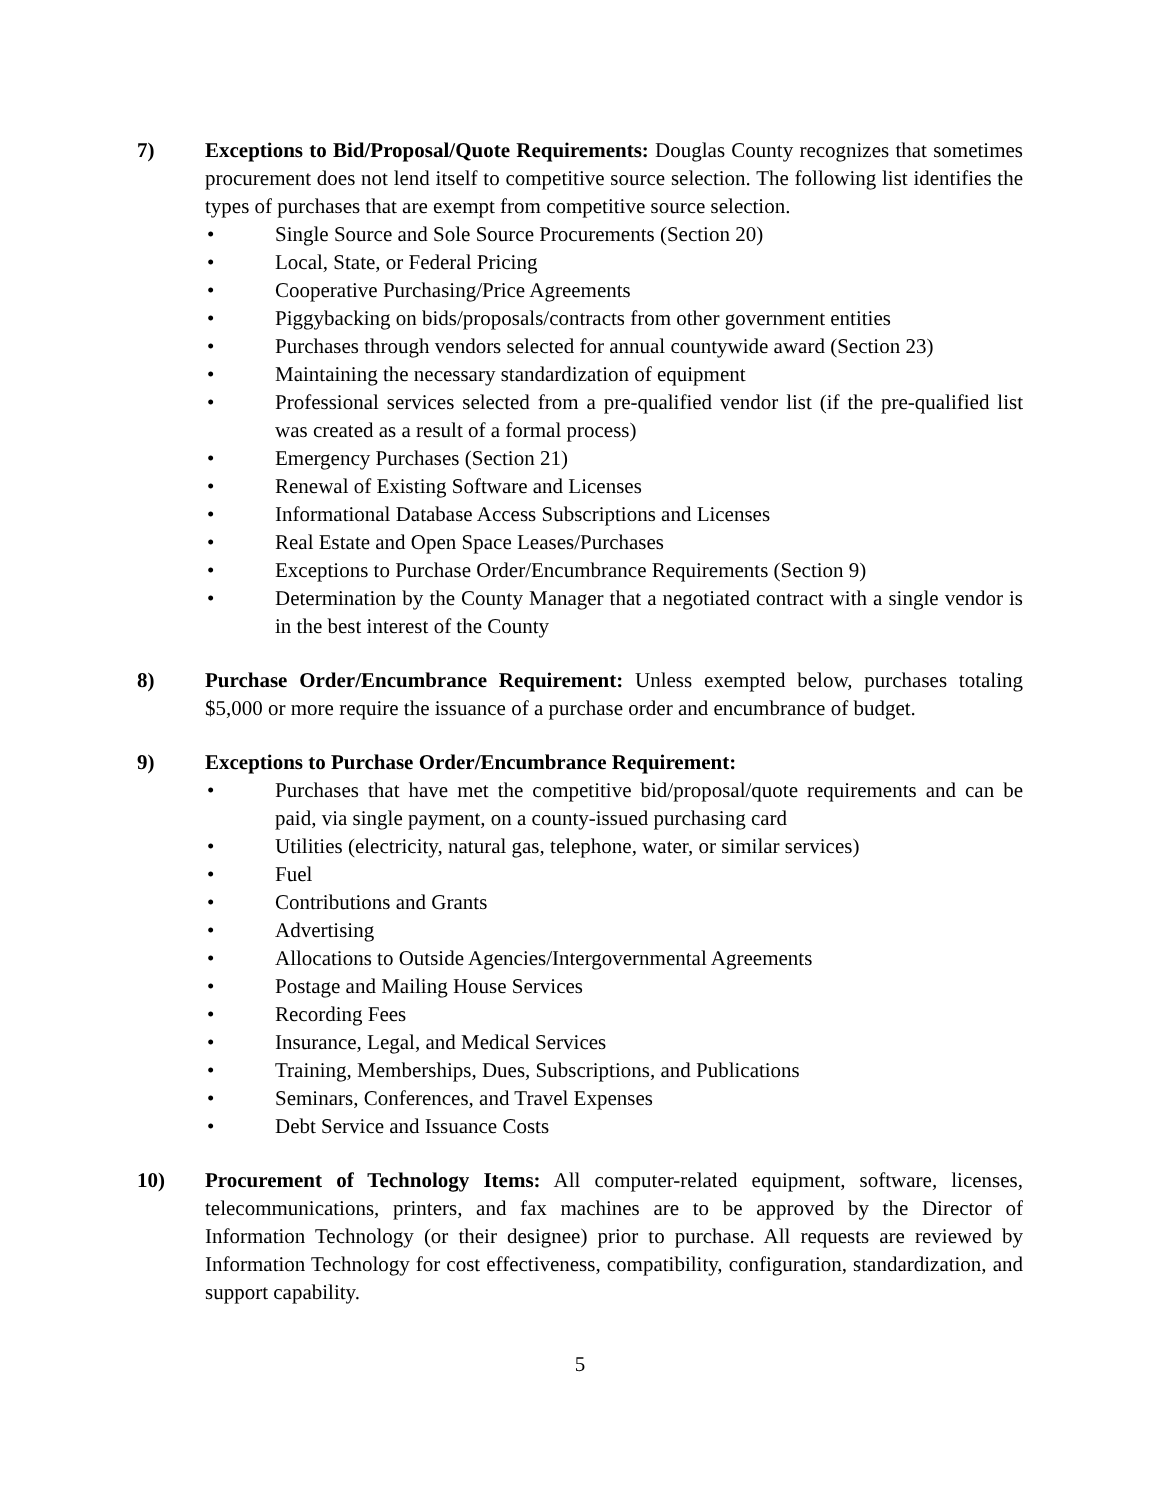7) Exceptions to Bid/Proposal/Quote Requirements: Douglas County recognizes that sometimes procurement does not lend itself to competitive source selection. The following list identifies the types of purchases that are exempt from competitive source selection.
• Single Source and Sole Source Procurements (Section 20)
• Local, State, or Federal Pricing
• Cooperative Purchasing/Price Agreements
• Piggybacking on bids/proposals/contracts from other government entities
• Purchases through vendors selected for annual countywide award (Section 23)
• Maintaining the necessary standardization of equipment
• Professional services selected from a pre-qualified vendor list (if the pre-qualified list was created as a result of a formal process)
• Emergency Purchases (Section 21)
• Renewal of Existing Software and Licenses
• Informational Database Access Subscriptions and Licenses
• Real Estate and Open Space Leases/Purchases
• Exceptions to Purchase Order/Encumbrance Requirements (Section 9)
• Determination by the County Manager that a negotiated contract with a single vendor is in the best interest of the County
8) Purchase Order/Encumbrance Requirement: Unless exempted below, purchases totaling $5,000 or more require the issuance of a purchase order and encumbrance of budget.
9) Exceptions to Purchase Order/Encumbrance Requirement:
• Purchases that have met the competitive bid/proposal/quote requirements and can be paid, via single payment, on a county-issued purchasing card
• Utilities (electricity, natural gas, telephone, water, or similar services)
• Fuel
• Contributions and Grants
• Advertising
• Allocations to Outside Agencies/Intergovernmental Agreements
• Postage and Mailing House Services
• Recording Fees
• Insurance, Legal, and Medical Services
• Training, Memberships, Dues, Subscriptions, and Publications
• Seminars, Conferences, and Travel Expenses
• Debt Service and Issuance Costs
10) Procurement of Technology Items: All computer-related equipment, software, licenses, telecommunications, printers, and fax machines are to be approved by the Director of Information Technology (or their designee) prior to purchase. All requests are reviewed by Information Technology for cost effectiveness, compatibility, configuration, standardization, and support capability.
5